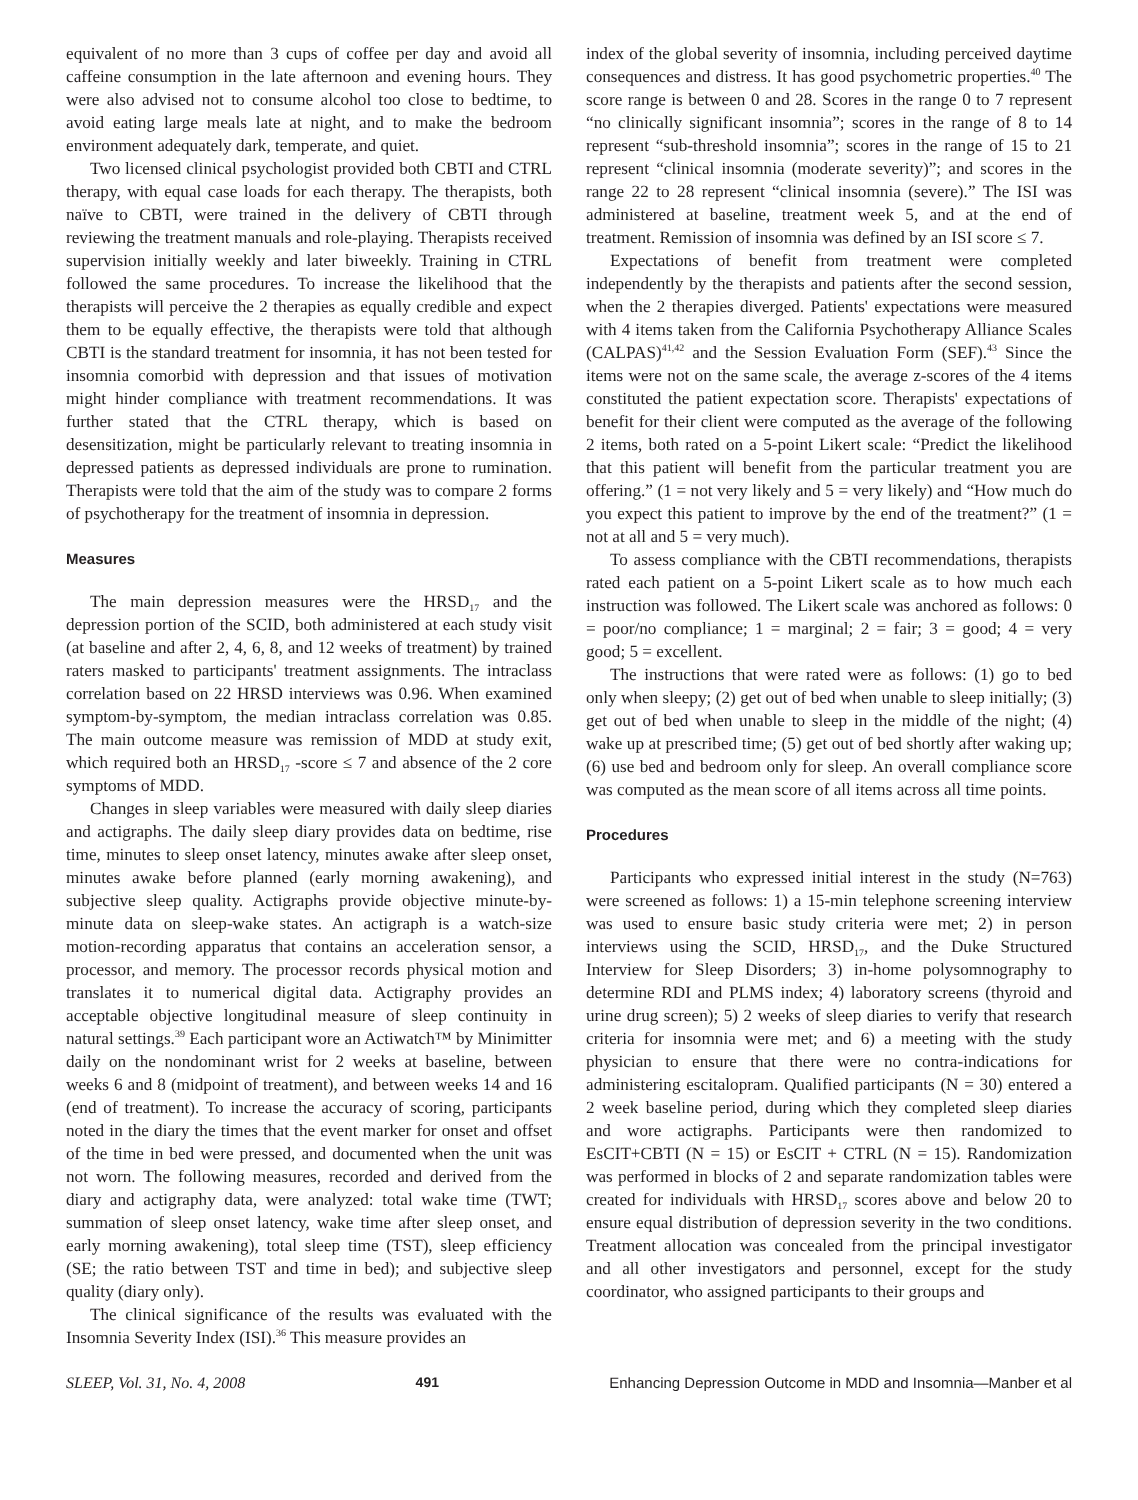equivalent of no more than 3 cups of coffee per day and avoid all caffeine consumption in the late afternoon and evening hours. They were also advised not to consume alcohol too close to bedtime, to avoid eating large meals late at night, and to make the bedroom environment adequately dark, temperate, and quiet.
Two licensed clinical psychologist provided both CBTI and CTRL therapy, with equal case loads for each therapy. The therapists, both naïve to CBTI, were trained in the delivery of CBTI through reviewing the treatment manuals and role-playing. Therapists received supervision initially weekly and later biweekly. Training in CTRL followed the same procedures. To increase the likelihood that the therapists will perceive the 2 therapies as equally credible and expect them to be equally effective, the therapists were told that although CBTI is the standard treatment for insomnia, it has not been tested for insomnia comorbid with depression and that issues of motivation might hinder compliance with treatment recommendations. It was further stated that the CTRL therapy, which is based on desensitization, might be particularly relevant to treating insomnia in depressed patients as depressed individuals are prone to rumination. Therapists were told that the aim of the study was to compare 2 forms of psychotherapy for the treatment of insomnia in depression.
Measures
The main depression measures were the HRSD<sub>17</sub> and the depression portion of the SCID, both administered at each study visit (at baseline and after 2, 4, 6, 8, and 12 weeks of treatment) by trained raters masked to participants' treatment assignments. The intraclass correlation based on 22 HRSD interviews was 0.96. When examined symptom-by-symptom, the median intraclass correlation was 0.85. The main outcome measure was remission of MDD at study exit, which required both an HRSD<sub>17</sub> -score ≤ 7 and absence of the 2 core symptoms of MDD.
Changes in sleep variables were measured with daily sleep diaries and actigraphs. The daily sleep diary provides data on bedtime, rise time, minutes to sleep onset latency, minutes awake after sleep onset, minutes awake before planned (early morning awakening), and subjective sleep quality. Actigraphs provide objective minute-by-minute data on sleep-wake states. An actigraph is a watch-size motion-recording apparatus that contains an acceleration sensor, a processor, and memory. The processor records physical motion and translates it to numerical digital data. Actigraphy provides an acceptable objective longitudinal measure of sleep continuity in natural settings.<sup>39</sup> Each participant wore an Actiwatch™ by Minimitter daily on the nondominant wrist for 2 weeks at baseline, between weeks 6 and 8 (midpoint of treatment), and between weeks 14 and 16 (end of treatment). To increase the accuracy of scoring, participants noted in the diary the times that the event marker for onset and offset of the time in bed were pressed, and documented when the unit was not worn. The following measures, recorded and derived from the diary and actigraphy data, were analyzed: total wake time (TWT; summation of sleep onset latency, wake time after sleep onset, and early morning awakening), total sleep time (TST), sleep efficiency (SE; the ratio between TST and time in bed); and subjective sleep quality (diary only).
The clinical significance of the results was evaluated with the Insomnia Severity Index (ISI).<sup>36</sup> This measure provides an
index of the global severity of insomnia, including perceived daytime consequences and distress. It has good psychometric properties.<sup>40</sup> The score range is between 0 and 28. Scores in the range 0 to 7 represent “no clinically significant insomnia”; scores in the range of 8 to 14 represent “sub-threshold insomnia”; scores in the range of 15 to 21 represent “clinical insomnia (moderate severity)”; and scores in the range 22 to 28 represent “clinical insomnia (severe).” The ISI was administered at baseline, treatment week 5, and at the end of treatment. Remission of insomnia was defined by an ISI score ≤ 7.
Expectations of benefit from treatment were completed independently by the therapists and patients after the second session, when the 2 therapies diverged. Patients' expectations were measured with 4 items taken from the California Psychotherapy Alliance Scales (CALPAS)<sup>41,42</sup> and the Session Evaluation Form (SEF).<sup>43</sup> Since the items were not on the same scale, the average z-scores of the 4 items constituted the patient expectation score. Therapists' expectations of benefit for their client were computed as the average of the following 2 items, both rated on a 5-point Likert scale: “Predict the likelihood that this patient will benefit from the particular treatment you are offering.” (1 = not very likely and 5 = very likely) and “How much do you expect this patient to improve by the end of the treatment?” (1 = not at all and 5 = very much).
To assess compliance with the CBTI recommendations, therapists rated each patient on a 5-point Likert scale as to how much each instruction was followed. The Likert scale was anchored as follows: 0 = poor/no compliance; 1 = marginal; 2 = fair; 3 = good; 4 = very good; 5 = excellent.
The instructions that were rated were as follows: (1) go to bed only when sleepy; (2) get out of bed when unable to sleep initially; (3) get out of bed when unable to sleep in the middle of the night; (4) wake up at prescribed time; (5) get out of bed shortly after waking up; (6) use bed and bedroom only for sleep. An overall compliance score was computed as the mean score of all items across all time points.
Procedures
Participants who expressed initial interest in the study (N=763) were screened as follows: 1) a 15-min telephone screening interview was used to ensure basic study criteria were met; 2) in person interviews using the SCID, HRSD<sub>17</sub>, and the Duke Structured Interview for Sleep Disorders; 3) in-home polysomnography to determine RDI and PLMS index; 4) laboratory screens (thyroid and urine drug screen); 5) 2 weeks of sleep diaries to verify that research criteria for insomnia were met; and 6) a meeting with the study physician to ensure that there were no contra-indications for administering escitalopram. Qualified participants (N = 30) entered a 2 week baseline period, during which they completed sleep diaries and wore actigraphs. Participants were then randomized to EsCIT+CBTI (N = 15) or EsCIT + CTRL (N = 15). Randomization was performed in blocks of 2 and separate randomization tables were created for individuals with HRSD<sub>17</sub> scores above and below 20 to ensure equal distribution of depression severity in the two conditions. Treatment allocation was concealed from the principal investigator and all other investigators and personnel, except for the study coordinator, who assigned participants to their groups and
SLEEP, Vol. 31, No. 4, 2008 491 Enhancing Depression Outcome in MDD and Insomnia—Manber et al